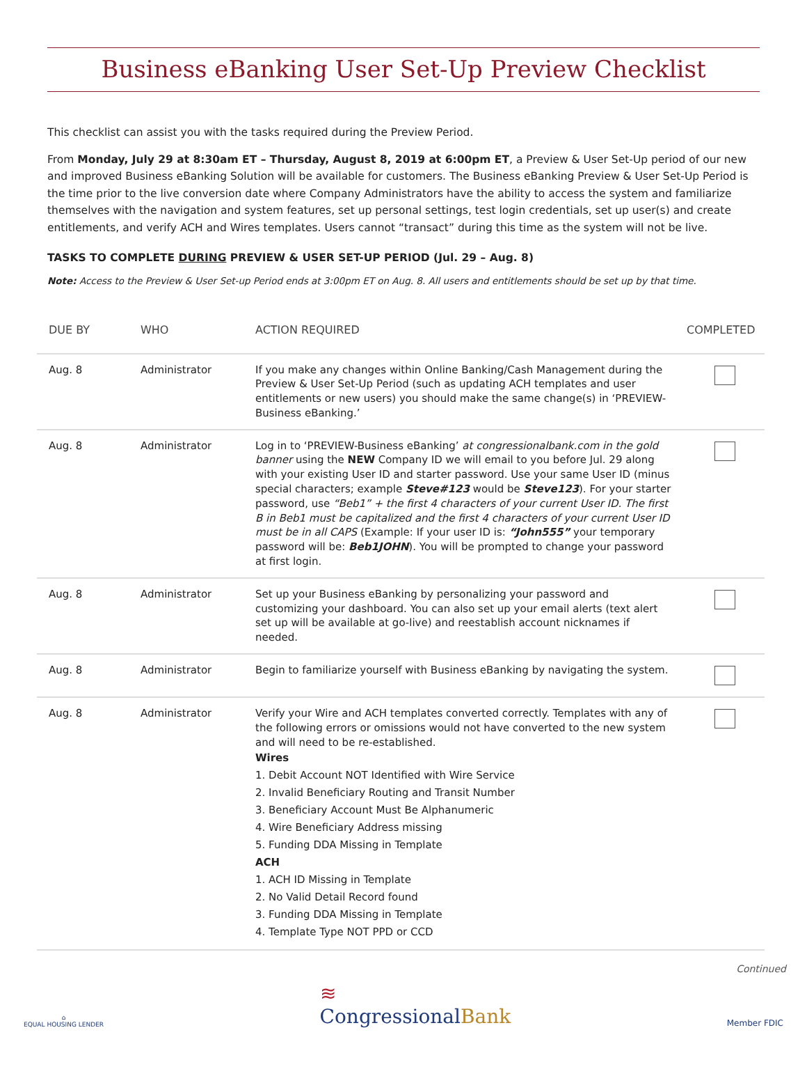Business eBanking User Set-Up Preview Checklist
This checklist can assist you with the tasks required during the Preview Period.
From Monday, July 29 at 8:30am ET – Thursday, August 8, 2019 at 6:00pm ET, a Preview & User Set-Up period of our new and improved Business eBanking Solution will be available for customers. The Business eBanking Preview & User Set-Up Period is the time prior to the live conversion date where Company Administrators have the ability to access the system and familiarize themselves with the navigation and system features, set up personal settings, test login credentials, set up user(s) and create entitlements, and verify ACH and Wires templates. Users cannot “transact” during this time as the system will not be live.
TASKS TO COMPLETE DURING PREVIEW & USER SET-UP PERIOD (Jul. 29 – Aug. 8)
Note: Access to the Preview & User Set-up Period ends at 3:00pm ET on Aug. 8. All users and entitlements should be set up by that time.
| DUE BY | WHO | ACTION REQUIRED | COMPLETED |
| --- | --- | --- | --- |
| Aug. 8 | Administrator | If you make any changes within Online Banking/Cash Management during the Preview & User Set-Up Period (such as updating ACH templates and user entitlements or new users) you should make the same change(s) in ‘PREVIEW-Business eBanking.’ | |
| Aug. 8 | Administrator | Log in to ‘PREVIEW-Business eBanking’ at congressionalbank.com in the gold banner using the NEW Company ID we will email to you before Jul. 29 along with your existing User ID and starter password. Use your same User ID (minus special characters; example Steve#123 would be Steve123 ). For your starter password, use “Beb1” + the first 4 characters of your current User ID. The first B in Beb1 must be capitalized and the first 4 characters of your current User ID must be in all CAPS (Example: If your user ID is: “John555” your temporary password will be: Beb1JOHN ). You will be prompted to change your password at first login. | |
| Aug. 8 | Administrator | Set up your Business eBanking by personalizing your password and customizing your dashboard. You can also set up your email alerts (text alert set up will be available at go-live) and reestablish account nicknames if needed. | |
| Aug. 8 | Administrator | Begin to familiarize yourself with Business eBanking by navigating the system. | |
| Aug. 8 | Administrator | Verify your Wire and ACH templates converted correctly. Templates with any of the following errors or omissions would not have converted to the new system and will need to be re-established. Wires 1. Debit Account NOT Identified with Wire Service 2. Invalid Beneficiary Routing and Transit Number 3. Beneficiary Account Must Be Alphanumeric 4. Wire Beneficiary Address missing 5. Funding DDA Missing in Template ACH 1. ACH ID Missing in Template 2. No Valid Detail Record found 3. Funding DDA Missing in Template 4. Template Type NOT PPD or CCD | |
Continued
⌂
EQUAL HOUSING LENDER
≋
CongressionalBank
Member FDIC